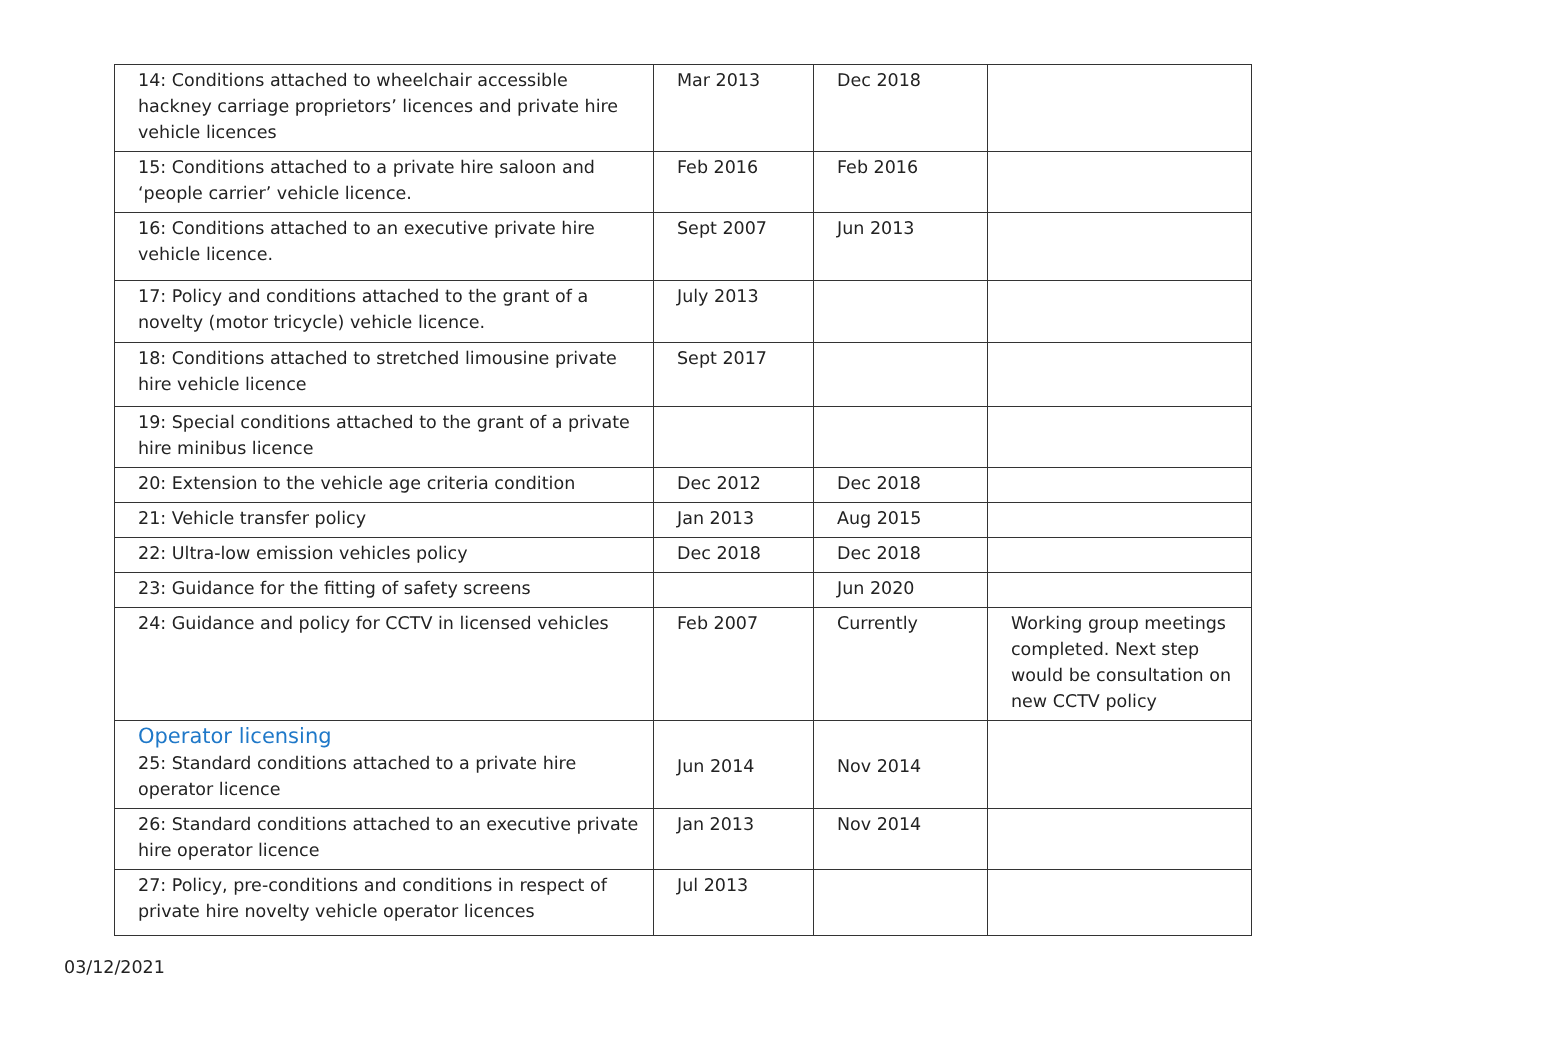| 14: Conditions attached to wheelchair accessible hackney carriage proprietors’ licences and private hire vehicle licences | Mar 2013 | Dec 2018 | |
| 15: Conditions attached to a private hire saloon and ‘people carrier’ vehicle licence. | Feb 2016 | Feb 2016 | |
| 16: Conditions attached to an executive private hire vehicle licence. | Sept 2007 | Jun 2013 | |
| 17: Policy and conditions attached to the grant of a novelty (motor tricycle) vehicle licence. | July 2013 | | |
| 18: Conditions attached to stretched limousine private hire vehicle licence | Sept 2017 | | |
| 19: Special conditions attached to the grant of a private hire minibus licence | | | |
| 20: Extension to the vehicle age criteria condition | Dec 2012 | Dec 2018 | |
| 21: Vehicle transfer policy | Jan 2013 | Aug 2015 | |
| 22: Ultra-low emission vehicles policy | Dec 2018 | Dec 2018 | |
| 23: Guidance for the fitting of safety screens | | Jun 2020 | |
| 24: Guidance and policy for CCTV in licensed vehicles | Feb 2007 | Currently | Working group meetings completed. Next step would be consultation on new CCTV policy |
| Operator licensing 25: Standard conditions attached to a private hire operator licence | Jun 2014 | Nov 2014 | |
| 26: Standard conditions attached to an executive private hire operator licence | Jan 2013 | Nov 2014 | |
| 27: Policy, pre-conditions and conditions in respect of private hire novelty vehicle operator licences | Jul 2013 | | |
03/12/2021